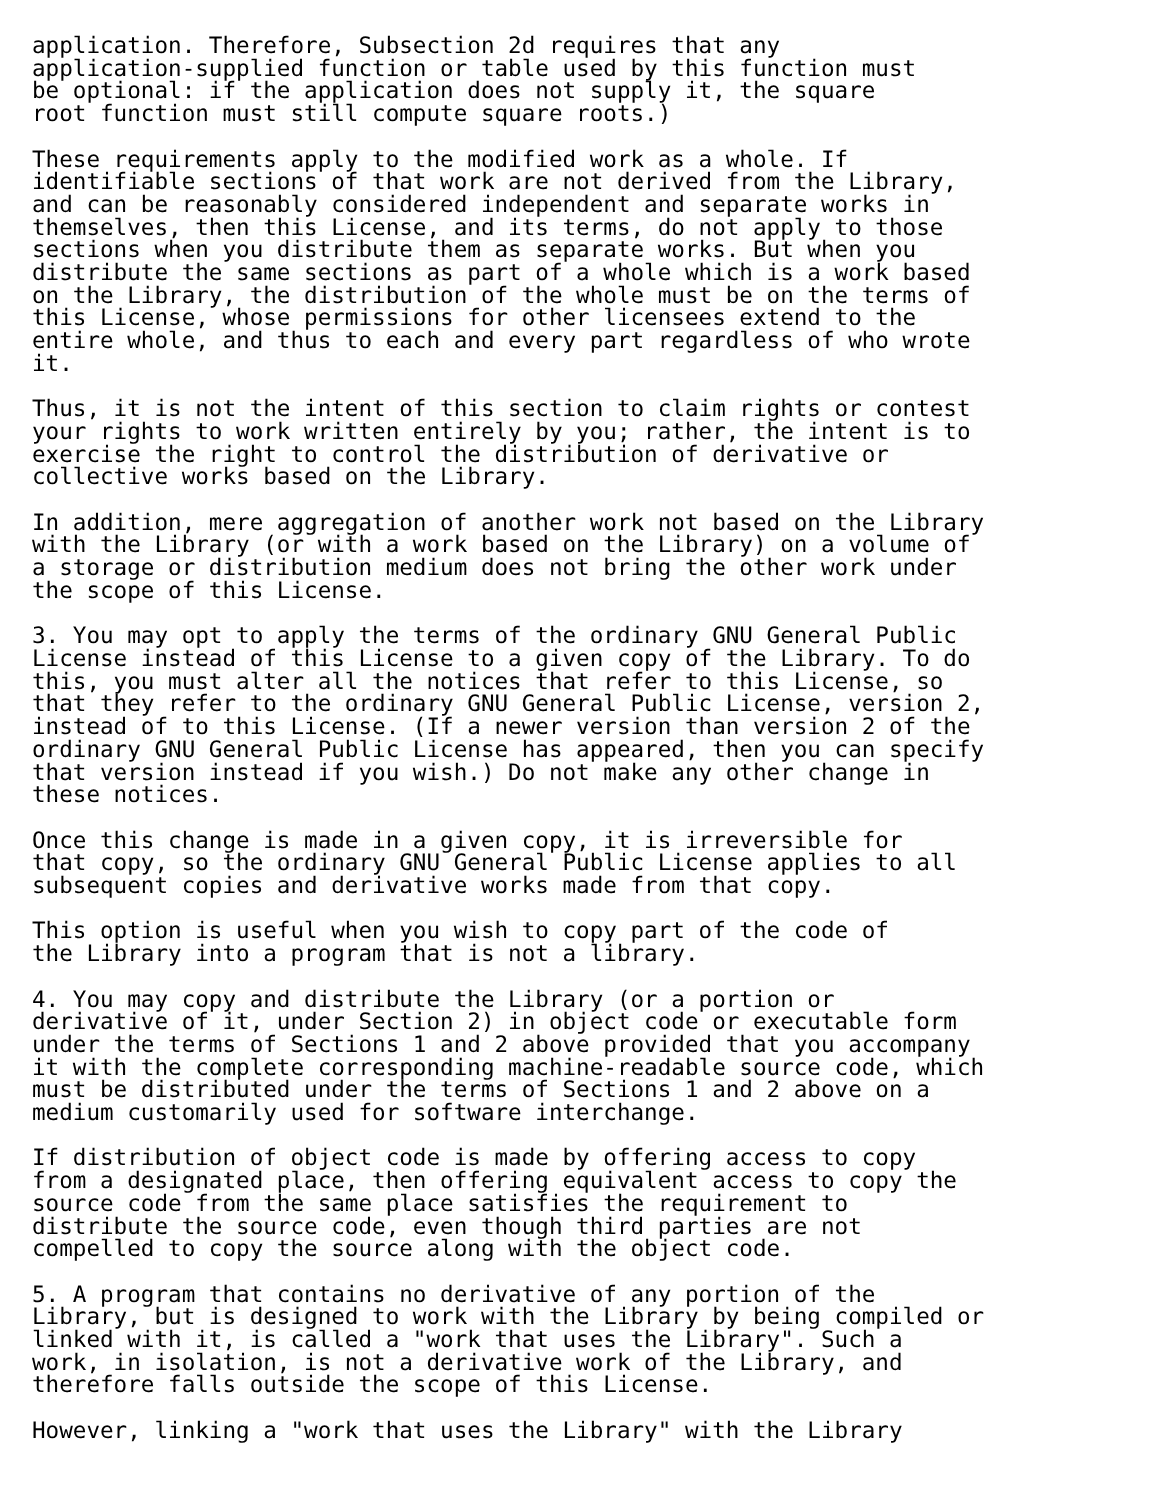application. Therefore, Subsection 2d requires that any
application-supplied function or table used by this function must
be optional: if the application does not supply it, the square
root function must still compute square roots.)

These requirements apply to the modified work as a whole. If
identifiable sections of that work are not derived from the Library,
and can be reasonably considered independent and separate works in
themselves, then this License, and its terms, do not apply to those
sections when you distribute them as separate works. But when you
distribute the same sections as part of a whole which is a work based
on the Library, the distribution of the whole must be on the terms of
this License, whose permissions for other licensees extend to the
entire whole, and thus to each and every part regardless of who wrote
it.

Thus, it is not the intent of this section to claim rights or contest
your rights to work written entirely by you; rather, the intent is to
exercise the right to control the distribution of derivative or
collective works based on the Library.

In addition, mere aggregation of another work not based on the Library
with the Library (or with a work based on the Library) on a volume of
a storage or distribution medium does not bring the other work under
the scope of this License.

3. You may opt to apply the terms of the ordinary GNU General Public
License instead of this License to a given copy of the Library. To do
this, you must alter all the notices that refer to this License, so
that they refer to the ordinary GNU General Public License, version 2,
instead of to this License. (If a newer version than version 2 of the
ordinary GNU General Public License has appeared, then you can specify
that version instead if you wish.) Do not make any other change in
these notices.

Once this change is made in a given copy, it is irreversible for
that copy, so the ordinary GNU General Public License applies to all
subsequent copies and derivative works made from that copy.

This option is useful when you wish to copy part of the code of
the Library into a program that is not a library.

4. You may copy and distribute the Library (or a portion or
derivative of it, under Section 2) in object code or executable form
under the terms of Sections 1 and 2 above provided that you accompany
it with the complete corresponding machine-readable source code, which
must be distributed under the terms of Sections 1 and 2 above on a
medium customarily used for software interchange.

If distribution of object code is made by offering access to copy
from a designated place, then offering equivalent access to copy the
source code from the same place satisfies the requirement to
distribute the source code, even though third parties are not
compelled to copy the source along with the object code.

5. A program that contains no derivative of any portion of the
Library, but is designed to work with the Library by being compiled or
linked with it, is called a "work that uses the Library". Such a
work, in isolation, is not a derivative work of the Library, and
therefore falls outside the scope of this License.

However, linking a "work that uses the Library" with the Library